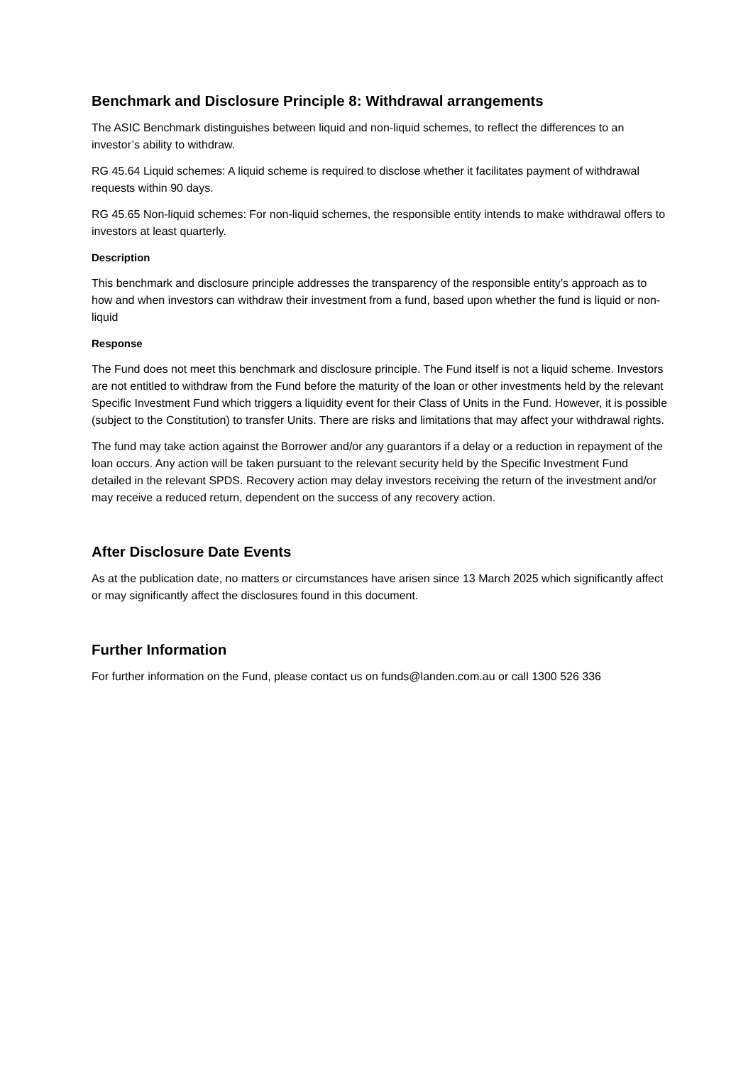Benchmark and Disclosure Principle 8: Withdrawal arrangements
The ASIC Benchmark distinguishes between liquid and non-liquid schemes, to reflect the differences to an investor’s ability to withdraw.
RG 45.64 Liquid schemes: A liquid scheme is required to disclose whether it facilitates payment of withdrawal requests within 90 days.
RG 45.65 Non-liquid schemes: For non-liquid schemes, the responsible entity intends to make withdrawal offers to investors at least quarterly.
Description
This benchmark and disclosure principle addresses the transparency of the responsible entity’s approach as to how and when investors can withdraw their investment from a fund, based upon whether the fund is liquid or non-liquid
Response
The Fund does not meet this benchmark and disclosure principle. The Fund itself is not a liquid scheme. Investors are not entitled to withdraw from the Fund before the maturity of the loan or other investments held by the relevant Specific Investment Fund which triggers a liquidity event for their Class of Units in the Fund. However, it is possible (subject to the Constitution) to transfer Units. There are risks and limitations that may affect your withdrawal rights.
The fund may take action against the Borrower and/or any guarantors if a delay or a reduction in repayment of the loan occurs. Any action will be taken pursuant to the relevant security held by the Specific Investment Fund detailed in the relevant SPDS. Recovery action may delay investors receiving the return of the investment and/or may receive a reduced return, dependent on the success of any recovery action.
After Disclosure Date Events
As at the publication date, no matters or circumstances have arisen since 13 March 2025 which significantly affect or may significantly affect the disclosures found in this document.
Further Information
For further information on the Fund, please contact us on funds@landen.com.au or call 1300 526 336